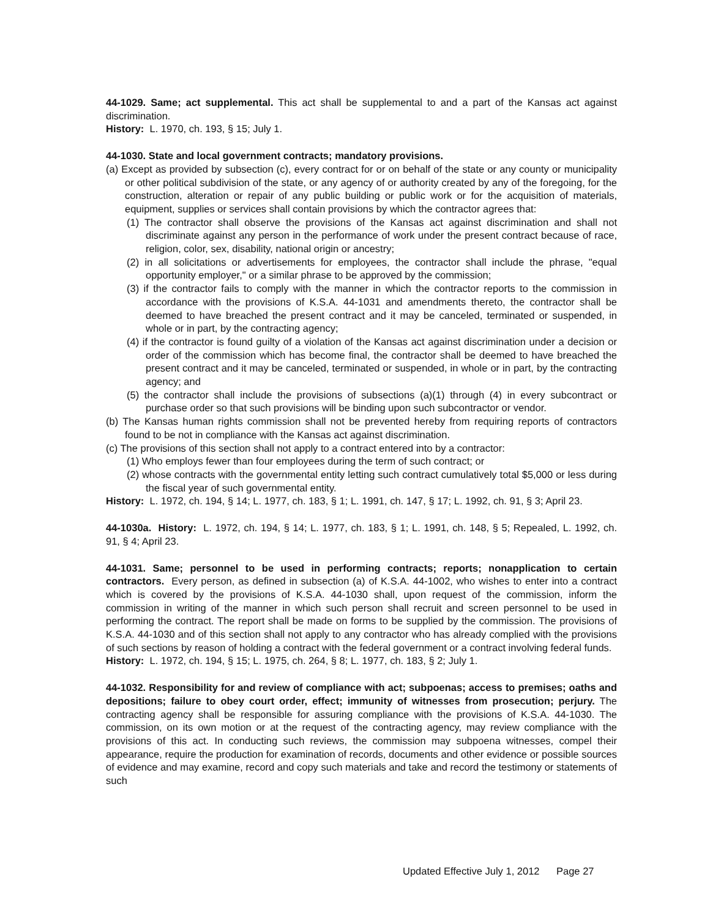44-1029. Same; act supplemental. This act shall be supplemental to and a part of the Kansas act against discrimination.
History: L. 1970, ch. 193, § 15; July 1.
44-1030. State and local government contracts; mandatory provisions.
(a) Except as provided by subsection (c), every contract for or on behalf of the state or any county or municipality or other political subdivision of the state, or any agency of or authority created by any of the foregoing, for the construction, alteration or repair of any public building or public work or for the acquisition of materials, equipment, supplies or services shall contain provisions by which the contractor agrees that:
(1) The contractor shall observe the provisions of the Kansas act against discrimination and shall not discriminate against any person in the performance of work under the present contract because of race, religion, color, sex, disability, national origin or ancestry;
(2) in all solicitations or advertisements for employees, the contractor shall include the phrase, "equal opportunity employer," or a similar phrase to be approved by the commission;
(3) if the contractor fails to comply with the manner in which the contractor reports to the commission in accordance with the provisions of K.S.A. 44-1031 and amendments thereto, the contractor shall be deemed to have breached the present contract and it may be canceled, terminated or suspended, in whole or in part, by the contracting agency;
(4) if the contractor is found guilty of a violation of the Kansas act against discrimination under a decision or order of the commission which has become final, the contractor shall be deemed to have breached the present contract and it may be canceled, terminated or suspended, in whole or in part, by the contracting agency; and
(5) the contractor shall include the provisions of subsections (a)(1) through (4) in every subcontract or purchase order so that such provisions will be binding upon such subcontractor or vendor.
(b) The Kansas human rights commission shall not be prevented hereby from requiring reports of contractors found to be not in compliance with the Kansas act against discrimination.
(c) The provisions of this section shall not apply to a contract entered into by a contractor:
(1) Who employs fewer than four employees during the term of such contract; or
(2) whose contracts with the governmental entity letting such contract cumulatively total $5,000 or less during the fiscal year of such governmental entity.
History: L. 1972, ch. 194, § 14; L. 1977, ch. 183, § 1; L. 1991, ch. 147, § 17; L. 1992, ch. 91, § 3; April 23.
44-1030a. History: L. 1972, ch. 194, § 14; L. 1977, ch. 183, § 1; L. 1991, ch. 148, § 5; Repealed, L. 1992, ch. 91, § 4; April 23.
44-1031. Same; personnel to be used in performing contracts; reports; nonapplication to certain contractors. Every person, as defined in subsection (a) of K.S.A. 44-1002, who wishes to enter into a contract which is covered by the provisions of K.S.A. 44-1030 shall, upon request of the commission, inform the commission in writing of the manner in which such person shall recruit and screen personnel to be used in performing the contract. The report shall be made on forms to be supplied by the commission. The provisions of K.S.A. 44-1030 and of this section shall not apply to any contractor who has already complied with the provisions of such sections by reason of holding a contract with the federal government or a contract involving federal funds.
History: L. 1972, ch. 194, § 15; L. 1975, ch. 264, § 8; L. 1977, ch. 183, § 2; July 1.
44-1032. Responsibility for and review of compliance with act; subpoenas; access to premises; oaths and depositions; failure to obey court order, effect; immunity of witnesses from prosecution; perjury. The contracting agency shall be responsible for assuring compliance with the provisions of K.S.A. 44-1030. The commission, on its own motion or at the request of the contracting agency, may review compliance with the provisions of this act. In conducting such reviews, the commission may subpoena witnesses, compel their appearance, require the production for examination of records, documents and other evidence or possible sources of evidence and may examine, record and copy such materials and take and record the testimony or statements of such
Updated Effective July 1, 2012 Page 27